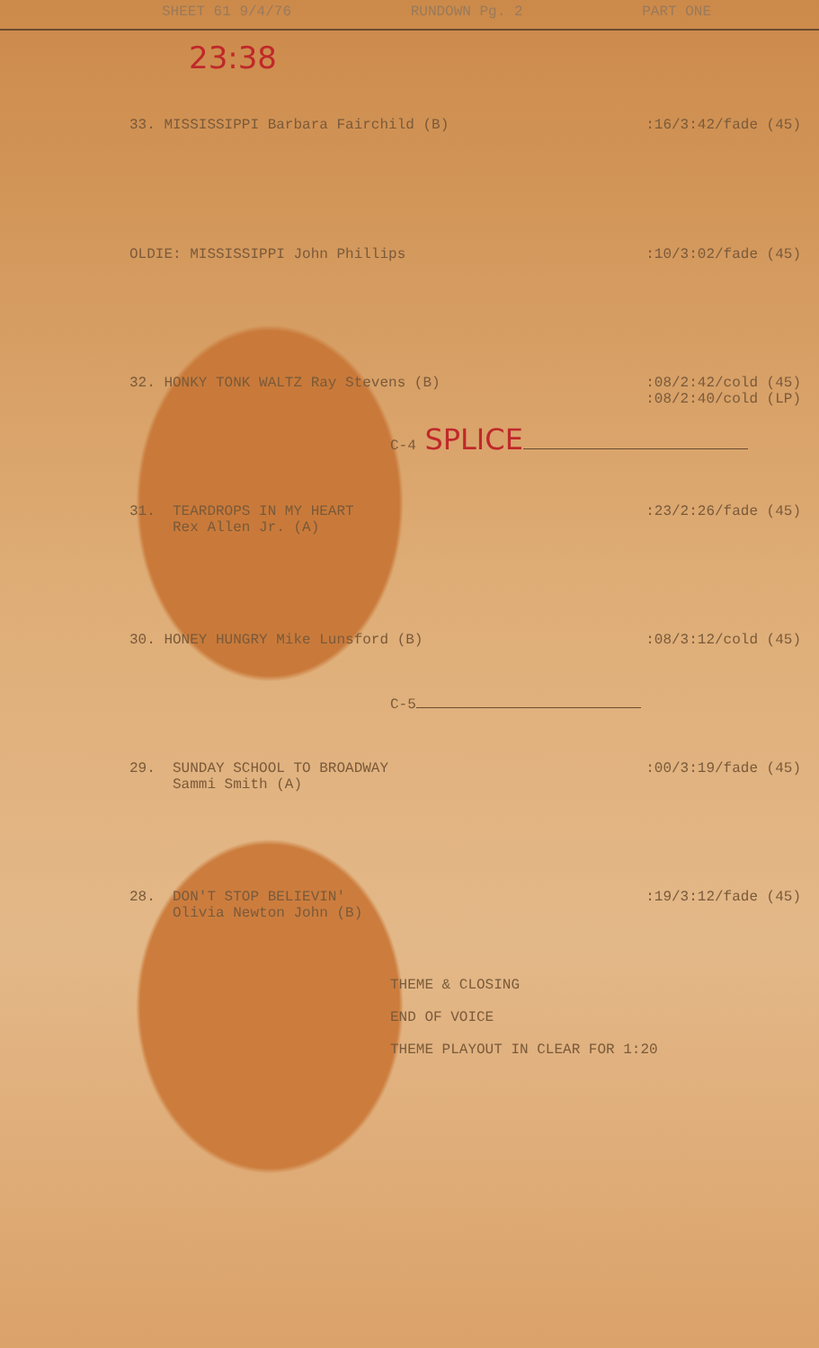SHEET 61 9/4/76 RUNDOWN Pg. 2 PART ONE
23:38
33. MISSISSIPPI Barbara Fairchild (B):16/3:42/fade (45)
OLDIE: MISSISSIPPI John Phillips:10/3:02/fade (45)
32. HONKY TONK WALTZ Ray Stevens (B):08/2:42/cold (45) :08/2:40/cold (LP)
C-4 SPLICE
31. TEARDROPS IN MY HEART Rex Allen Jr. (A):23/2:26/fade (45)
30. HONEY HUNGRY Mike Lunsford (B):08/3:12/cold (45)
C-5
29. SUNDAY SCHOOL TO BROADWAY Sammi Smith (A):00/3:19/fade (45)
28. DON'T STOP BELIEVIN' Olivia Newton John (B):19/3:12/fade (45)
THEME & CLOSING
END OF VOICE
THEME PLAYOUT IN CLEAR FOR 1:20